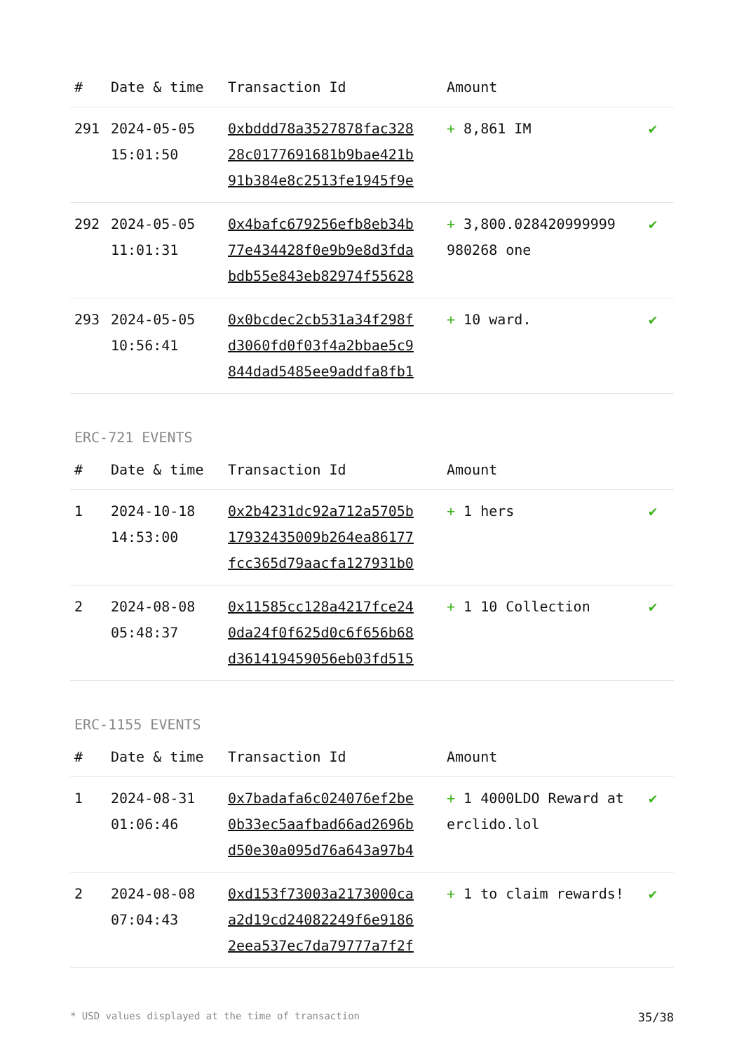| # | Date & time | Transaction Id | Amount | |
| --- | --- | --- | --- | --- |
| 291 | 2024-05-05 15:01:50 | 0xbddd78a3527878fac328 28c0177691681b9bae421b 91b384e8c2513fe1945f9e | + 8,861 IM | ✔ |
| 292 | 2024-05-05 11:01:31 | 0x4bafc679256efb8eb34b 77e434428f0e9b9e8d3fda bdb55e843eb82974f55628 | + 3,800.028420999999 980268 one | ✔ |
| 293 | 2024-05-05 10:56:41 | 0x0bcdec2cb531a34f298f d3060fd0f03f4a2bbae5c9 844dad5485ee9addfa8fb1 | + 10 ward. | ✔ |
ERC-721 EVENTS
| # | Date & time | Transaction Id | Amount | |
| --- | --- | --- | --- | --- |
| 1 | 2024-10-18 14:53:00 | 0x2b4231dc92a712a5705b 17932435009b264ea86177 fcc365d79aacfa127931b0 | + 1 hers | ✔ |
| 2 | 2024-08-08 05:48:37 | 0x11585cc128a4217fce24 0da24f0f625d0c6f656b68 d361419459056eb03fd515 | + 1 10 Collection | ✔ |
ERC-1155 EVENTS
| # | Date & time | Transaction Id | Amount | |
| --- | --- | --- | --- | --- |
| 1 | 2024-08-31 01:06:46 | 0x7badafa6c024076ef2be 0b33ec5aafbad66ad2696b d50e30a095d76a643a97b4 | + 1 4000LDO Reward at erclido.lol | ✔ |
| 2 | 2024-08-08 07:04:43 | 0xd153f73003a2173000ca a2d19cd24082249f6e9186 2eea537ec7da79777a7f2f | + 1 to claim rewards! | ✔ |
* USD values displayed at the time of transaction 35/38